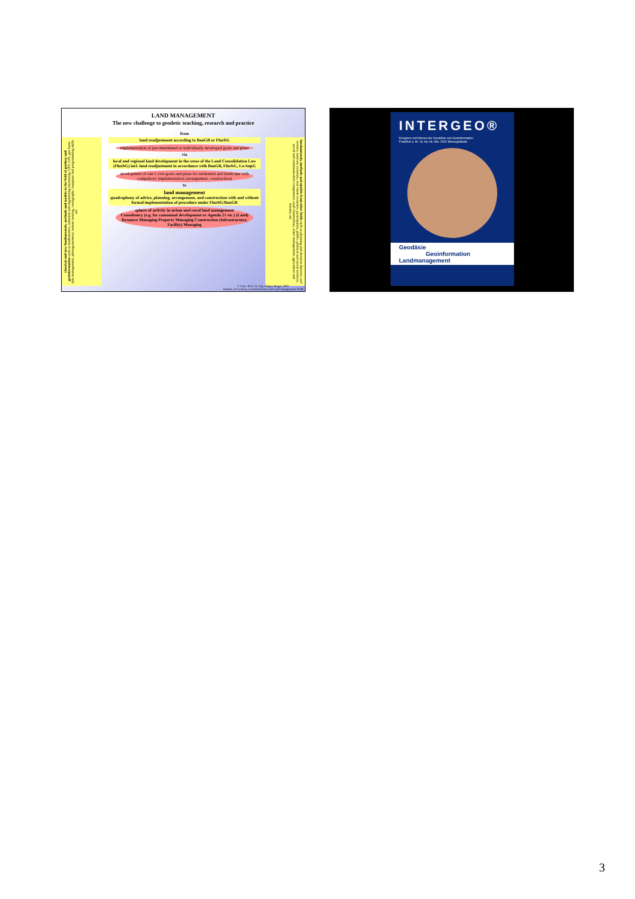LAND MANAGEMENT
The new challenge to geodetic teaching, research and practice
classical and new fundamentals, methods and models in the field of geodesy and geoinformation such as mathematics, cadastral and engineering measuring, GPS, GIS, geo basis data management, photogrammetry, remote sensing, cartography, computer and programming skills etc.
fundamentals, methods and models from other fields such as planning and decision theories, soil science, land use economy, real estate economy, participation, public, political and social sciences, social and communication competence, road construction, water management, agriculture and forestry etc.
from
land readjustment according to BauGB or FlurbG
implementation of pre-determined or individually developed goals and plans
via
local and regional land development in the sense of the Land Consolidation Law (FlurbG) incl. land readjustment in accordance with BauGB, FlurbG, LwAnpG
development of one´s own goals and plans for settlement and landscape with compulsory implementation (arrangement, construction)
to
land management
quadraphony of advice, planning, arrangement, and construction with and without formal implementation of procedure under FlurbG/BauGB
sphere of activity in urban und rural land management
Consultancy (e.g. for communal development or Agenda 21 etc.) (Land) Resource Managing Property Managing Construction (Infrastructure, Facility) Managing
© Univ.-Prof. Dr.-Ing. Holger Magel, 2002
Institute of Geodesy, Geoinformation and Land management TUM
INTERGEO®
Kongress und Messe der Geodäsie und Geoinformation
Frankfurt a. M. 16. bis 18. Okt. 2002 Messegelände
Geodäsie
Geoinformation
Landmanagement
3